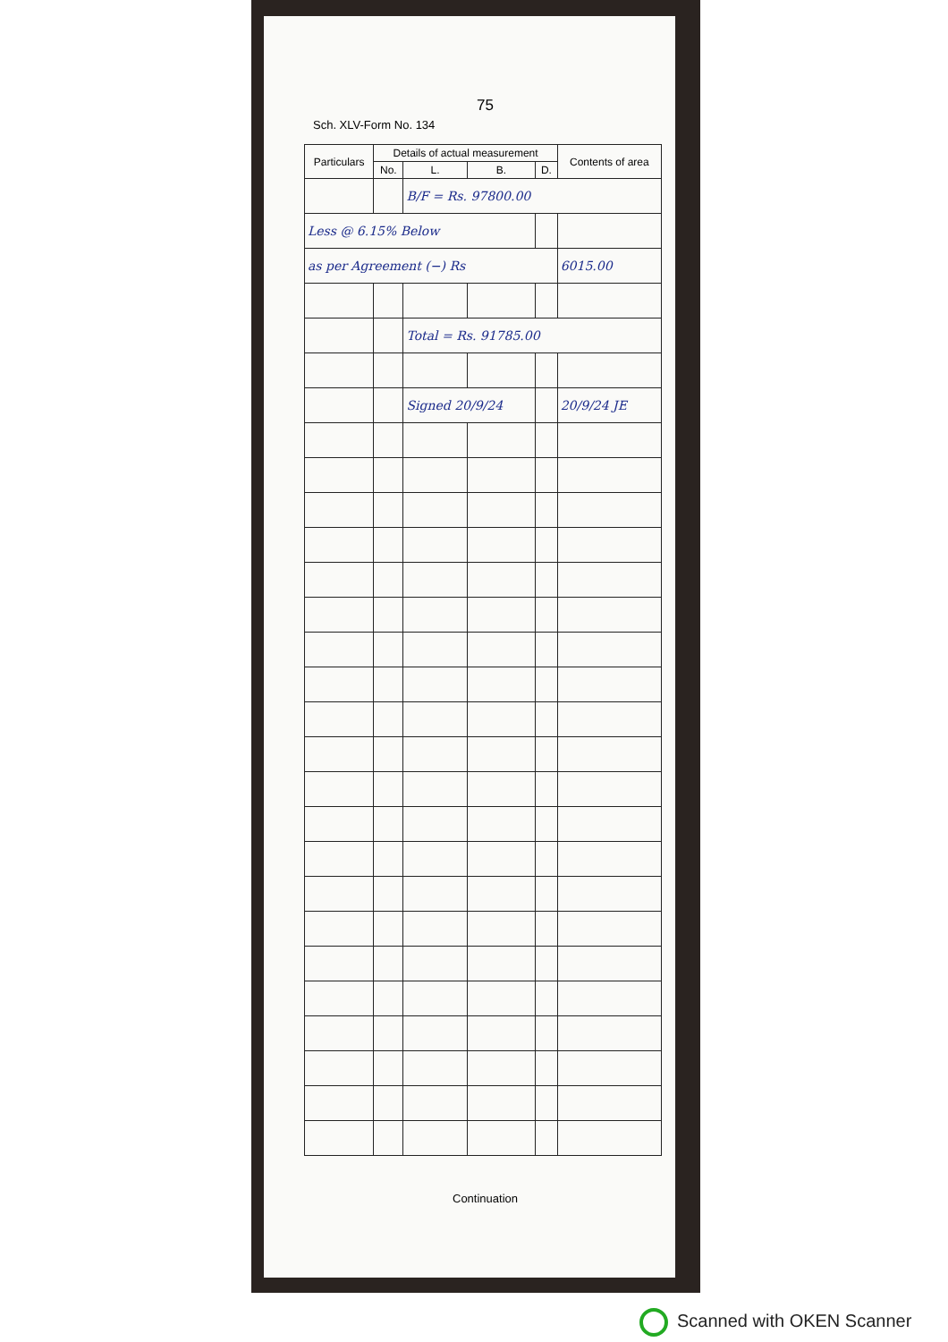75
Sch. XLV-Form No. 134
| Particulars | Details of actual measurement | | | | Contents of area |
| --- | --- | --- | --- | --- | --- |
| | No. | L. | B. | D. | |
| | | B/F = Rs. 97800.00 | | | |
| Less @ 6.15% Below | | | | | |
| as per Agreement (−) Rs | | | | | 6015.00 |
| | | Total = Rs. 91785.00 | | | |
| | | Signed 20/9/24 | | | 20/9/24 JE |
Continuation
Scanned with OKEN Scanner